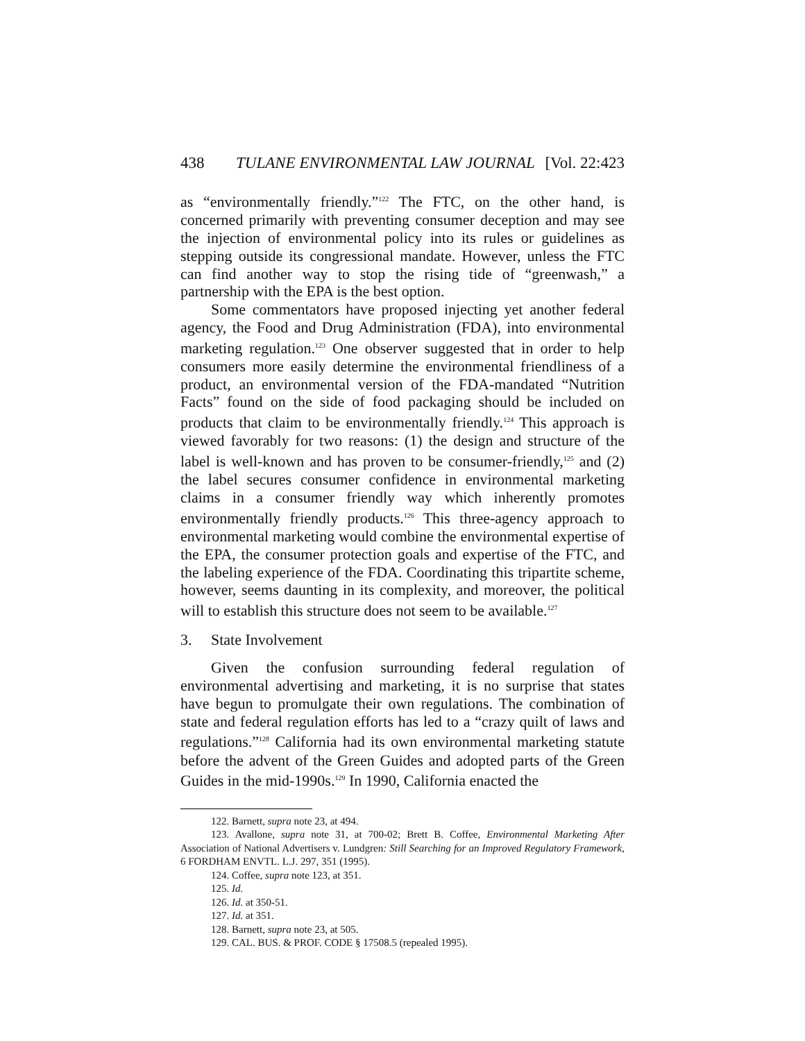438 TULANE ENVIRONMENTAL LAW JOURNAL [Vol. 22:423
as “environmentally friendly.”<sup>122</sup> The FTC, on the other hand, is concerned primarily with preventing consumer deception and may see the injection of environmental policy into its rules or guidelines as stepping outside its congressional mandate. However, unless the FTC can find another way to stop the rising tide of “greenwash,” a partnership with the EPA is the best option.
Some commentators have proposed injecting yet another federal agency, the Food and Drug Administration (FDA), into environmental marketing regulation.<sup>123</sup> One observer suggested that in order to help consumers more easily determine the environmental friendliness of a product, an environmental version of the FDA-mandated “Nutrition Facts” found on the side of food packaging should be included on products that claim to be environmentally friendly.<sup>124</sup> This approach is viewed favorably for two reasons: (1) the design and structure of the label is well-known and has proven to be consumer-friendly,<sup>125</sup> and (2) the label secures consumer confidence in environmental marketing claims in a consumer friendly way which inherently promotes environmentally friendly products.<sup>126</sup> This three-agency approach to environmental marketing would combine the environmental expertise of the EPA, the consumer protection goals and expertise of the FTC, and the labeling experience of the FDA. Coordinating this tripartite scheme, however, seems daunting in its complexity, and moreover, the political will to establish this structure does not seem to be available.<sup>127</sup>
3. State Involvement
Given the confusion surrounding federal regulation of environmental advertising and marketing, it is no surprise that states have begun to promulgate their own regulations. The combination of state and federal regulation efforts has led to a “crazy quilt of laws and regulations.”<sup>128</sup> California had its own environmental marketing statute before the advent of the Green Guides and adopted parts of the Green Guides in the mid-1990s.<sup>129</sup> In 1990, California enacted the
122. Barnett, supra note 23, at 494.
123. Avallone, supra note 31, at 700-02; Brett B. Coffee, Environmental Marketing After Association of National Advertisers v. Lundgren: Still Searching for an Improved Regulatory Framework, 6 FORDHAM ENVTL. L.J. 297, 351 (1995).
124. Coffee, supra note 123, at 351.
125. Id.
126. Id. at 350-51.
127. Id. at 351.
128. Barnett, supra note 23, at 505.
129. CAL. BUS. & PROF. CODE § 17508.5 (repealed 1995).